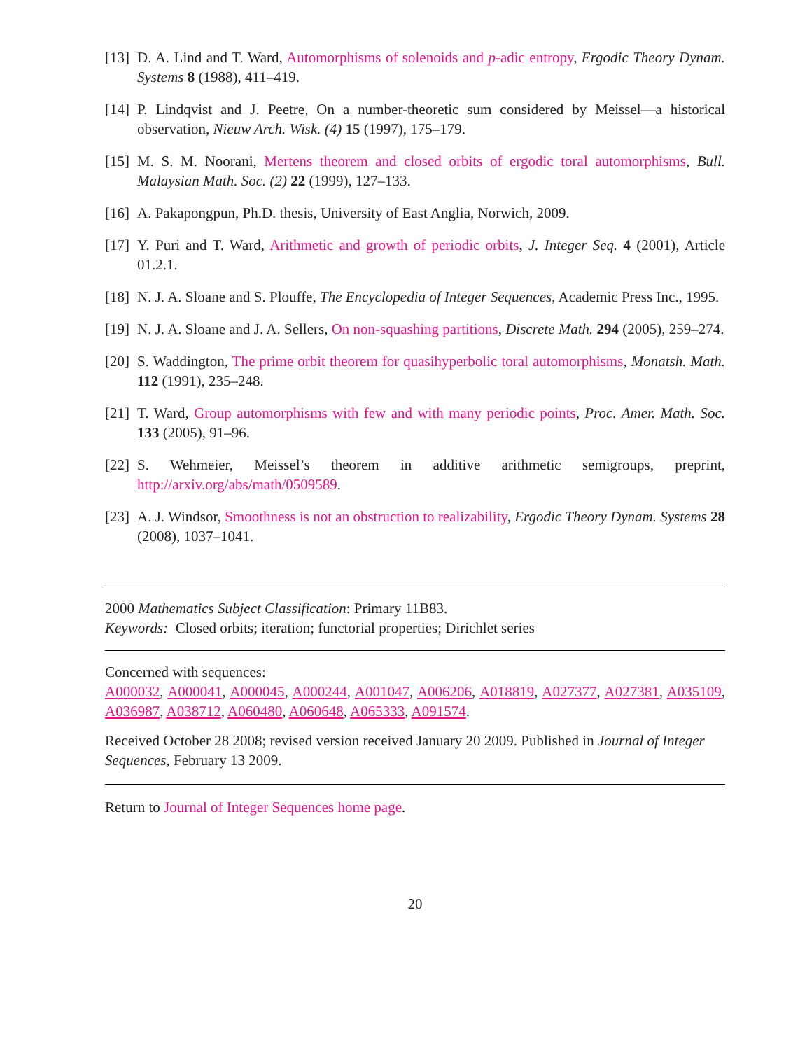[13] D. A. Lind and T. Ward, Automorphisms of solenoids and p-adic entropy, Ergodic Theory Dynam. Systems 8 (1988), 411–419.
[14] P. Lindqvist and J. Peetre, On a number-theoretic sum considered by Meissel—a historical observation, Nieuw Arch. Wisk. (4) 15 (1997), 175–179.
[15] M. S. M. Noorani, Mertens theorem and closed orbits of ergodic toral automorphisms, Bull. Malaysian Math. Soc. (2) 22 (1999), 127–133.
[16] A. Pakapongpun, Ph.D. thesis, University of East Anglia, Norwich, 2009.
[17] Y. Puri and T. Ward, Arithmetic and growth of periodic orbits, J. Integer Seq. 4 (2001), Article 01.2.1.
[18] N. J. A. Sloane and S. Plouffe, The Encyclopedia of Integer Sequences, Academic Press Inc., 1995.
[19] N. J. A. Sloane and J. A. Sellers, On non-squashing partitions, Discrete Math. 294 (2005), 259–274.
[20] S. Waddington, The prime orbit theorem for quasihyperbolic toral automorphisms, Monatsh. Math. 112 (1991), 235–248.
[21] T. Ward, Group automorphisms with few and with many periodic points, Proc. Amer. Math. Soc. 133 (2005), 91–96.
[22] S. Wehmeier, Meissel’s theorem in additive arithmetic semigroups, preprint, http://arxiv.org/abs/math/0509589.
[23] A. J. Windsor, Smoothness is not an obstruction to realizability, Ergodic Theory Dynam. Systems 28 (2008), 1037–1041.
2000 Mathematics Subject Classification: Primary 11B83.
Keywords: Closed orbits; iteration; functorial properties; Dirichlet series
Concerned with sequences:
A000032, A000041, A000045, A000244, A001047, A006206, A018819, A027377, A027381, A035109, A036987, A038712, A060480, A060648, A065333, A091574.
Received October 28 2008; revised version received January 20 2009. Published in Journal of Integer Sequences, February 13 2009.
Return to Journal of Integer Sequences home page.
20